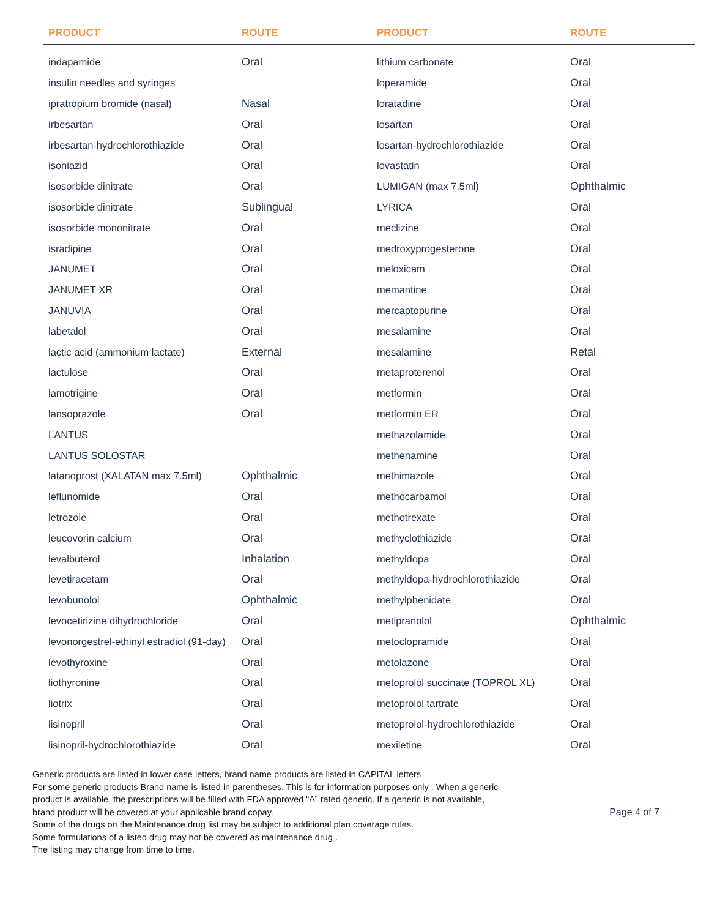| PRODUCT | ROUTE | PRODUCT | ROUTE |
| --- | --- | --- | --- |
| indapamide | Oral | lithium carbonate | Oral |
| insulin needles and syringes | | loperamide | Oral |
| ipratropium bromide (nasal) | Nasal | loratadine | Oral |
| irbesartan | Oral | losartan | Oral |
| irbesartan-hydrochlorothiazide | Oral | losartan-hydrochlorothiazide | Oral |
| isoniazid | Oral | lovastatin | Oral |
| isosorbide dinitrate | Oral | LUMIGAN (max 7.5ml) | Ophthalmic |
| isosorbide dinitrate | Sublingual | LYRICA | Oral |
| isosorbide mononitrate | Oral | meclizine | Oral |
| isradipine | Oral | medroxyprogesterone | Oral |
| JANUMET | Oral | meloxicam | Oral |
| JANUMET XR | Oral | memantine | Oral |
| JANUVIA | Oral | mercaptopurine | Oral |
| labetalol | Oral | mesalamine | Oral |
| lactic acid (ammonium lactate) | External | mesalamine | Retal |
| lactulose | Oral | metaproterenol | Oral |
| lamotrigine | Oral | metformin | Oral |
| lansoprazole | Oral | metformin ER | Oral |
| LANTUS | | methazolamide | Oral |
| LANTUS SOLOSTAR | | methenamine | Oral |
| latanoprost (XALATAN max 7.5ml) | Ophthalmic | methimazole | Oral |
| leflunomide | Oral | methocarbamol | Oral |
| letrozole | Oral | methotrexate | Oral |
| leucovorin calcium | Oral | methyclothiazide | Oral |
| levalbuterol | Inhalation | methyldopa | Oral |
| levetiracetam | Oral | methyldopa-hydrochlorothiazide | Oral |
| levobunolol | Ophthalmic | methylphenidate | Oral |
| levocetirizine dihydrochloride | Oral | metipranolol | Ophthalmic |
| levonorgestrel-ethinyl estradiol (91-day) | Oral | metoclopramide | Oral |
| levothyroxine | Oral | metolazone | Oral |
| liothyronine | Oral | metoprolol succinate (TOPROL XL) | Oral |
| liotrix | Oral | metoprolol tartrate | Oral |
| lisinopril | Oral | metoprolol-hydrochlorothiazide | Oral |
| lisinopril-hydrochlorothiazide | Oral | mexiletine | Oral |
Generic products are listed in lower case letters, brand name products are listed in CAPITAL letters
For some generic products Brand name is listed in parentheses. This is for information purposes only . When a generic
product is available, the prescriptions will be filled with FDA approved “A” rated generic. If a generic is not available,
brand product will be covered at your applicable brand copay.
Some of the drugs on the Maintenance drug list may be subject to additional plan coverage rules.
Some formulations of a listed drug may not be covered as maintenance drug .
The listing may change from time to time.
Page 4 of 7